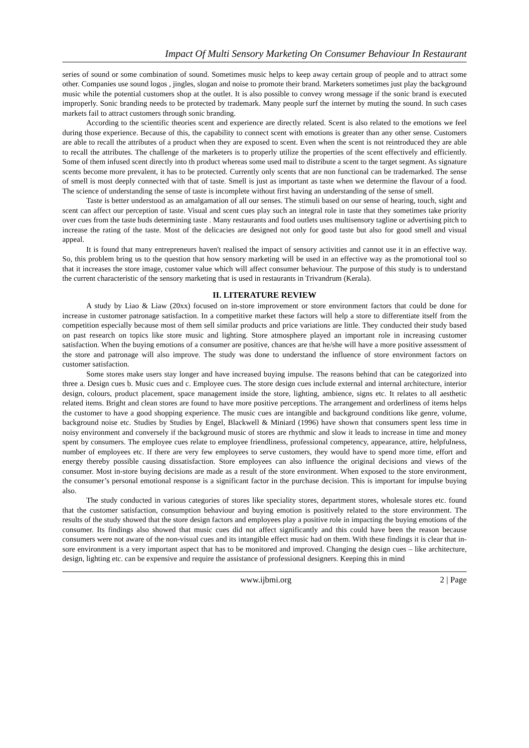Impact Of Multi Sensory Marketing On Consumer Behaviour In Restaurant
series of sound or some combination of sound. Sometimes music helps to keep away certain group of people and to attract some other. Companies use sound logos , jingles, slogan and noise to promote their brand. Marketers sometimes just play the background music while the potential customers shop at the outlet. It is also possible to convey wrong message if the sonic brand is executed improperly. Sonic branding needs to be protected by trademark. Many people surf the internet by muting the sound. In such cases markets fail to attract customers through sonic branding.
According to the scientific theories scent and experience are directly related. Scent is also related to the emotions we feel during those experience. Because of this, the capability to connect scent with emotions is greater than any other sense. Customers are able to recall the attributes of a product when they are exposed to scent. Even when the scent is not reintroduced they are able to recall the attributes. The challenge of the marketers is to properly utilize the properties of the scent effectively and efficiently. Some of them infused scent directly into th product whereas some used mail to distribute a scent to the target segment. As signature scents become more prevalent, it has to be protected. Currently only scents that are non functional can be trademarked. The sense of smell is most deeply connected with that of taste. Smell is just as important as taste when we determine the flavour of a food. The science of understanding the sense of taste is incomplete without first having an understanding of the sense of smell.
Taste is better understood as an amalgamation of all our senses. The stimuli based on our sense of hearing, touch, sight and scent can affect our perception of taste. Visual and scent cues play such an integral role in taste that they sometimes take priority over cues from the taste buds determining taste . Many restaurants and food outlets uses multisensory tagline or advertising pitch to increase the rating of the taste. Most of the delicacies are designed not only for good taste but also for good smell and visual appeal.
It is found that many entrepreneurs haven't realised the impact of sensory activities and cannot use it in an effective way. So, this problem bring us to the question that how sensory marketing will be used in an effective way as the promotional tool so that it increases the store image, customer value which will affect consumer behaviour. The purpose of this study is to understand the current characteristic of the sensory marketing that is used in restaurants in Trivandrum (Kerala).
II. LITERATURE REVIEW
A study by Liao & Liaw (20xx) focused on in-store improvement or store environment factors that could be done for increase in customer patronage satisfaction. In a competitive market these factors will help a store to differentiate itself from the competition especially because most of them sell similar products and price variations are little. They conducted their study based on past research on topics like store music and lighting. Store atmosphere played an important role in increasing customer satisfaction. When the buying emotions of a consumer are positive, chances are that he/she will have a more positive assessment of the store and patronage will also improve. The study was done to understand the influence of store environment factors on customer satisfaction.
Some stores make users stay longer and have increased buying impulse. The reasons behind that can be categorized into three a. Design cues b. Music cues and c. Employee cues. The store design cues include external and internal architecture, interior design, colours, product placement, space management inside the store, lighting, ambience, signs etc. It relates to all aesthetic related items. Bright and clean stores are found to have more positive perceptions. The arrangement and orderliness of items helps the customer to have a good shopping experience. The music cues are intangible and background conditions like genre, volume, background noise etc. Studies by Studies by Engel, Blackwell & Miniard (1996) have shown that consumers spent less time in noisy environment and conversely if the background music of stores are rhythmic and slow it leads to increase in time and money spent by consumers. The employee cues relate to employee friendliness, professional competency, appearance, attire, helpfulness, number of employees etc. If there are very few employees to serve customers, they would have to spend more time, effort and energy thereby possible causing dissatisfaction. Store employees can also influence the original decisions and views of the consumer. Most in-store buying decisions are made as a result of the store environment. When exposed to the store environment, the consumer’s personal emotional response is a significant factor in the purchase decision. This is important for impulse buying also.
The study conducted in various categories of stores like speciality stores, department stores, wholesale stores etc. found that the customer satisfaction, consumption behaviour and buying emotion is positively related to the store environment. The results of the study showed that the store design factors and employees play a positive role in impacting the buying emotions of the consumer. Its findings also showed that music cues did not affect significantly and this could have been the reason because consumers were not aware of the non-visual cues and its intangible effect music had on them. With these findings it is clear that in-sore environment is a very important aspect that has to be monitored and improved. Changing the design cues – like architecture, design, lighting etc. can be expensive and require the assistance of professional designers. Keeping this in mind
www.ijbmi.org 2 | Page